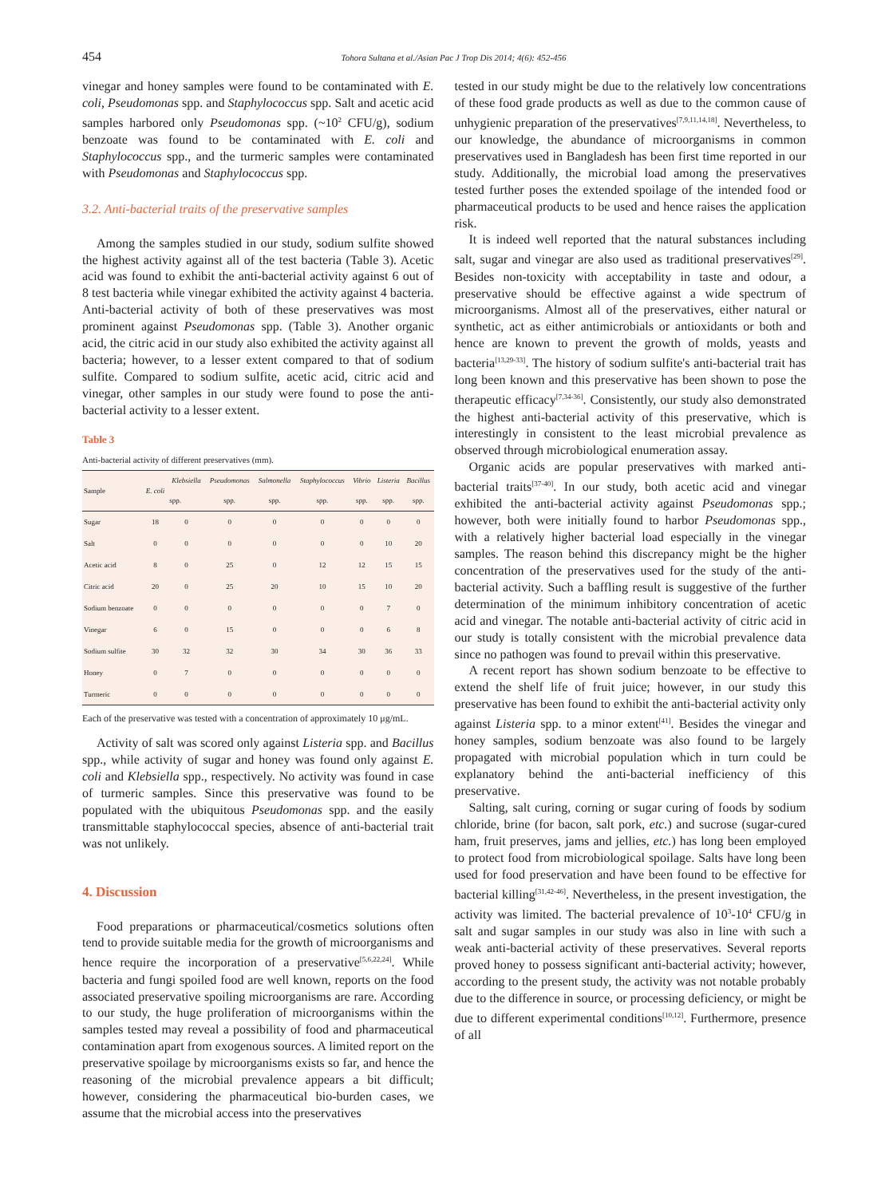454 Tohora Sultana et al./Asian Pac J Trop Dis 2014; 4(6): 452-456
vinegar and honey samples were found to be contaminated with E. coli, Pseudomonas spp. and Staphylococcus spp. Salt and acetic acid samples harbored only Pseudomonas spp. (~10<sup>2</sup> CFU/g), sodium benzoate was found to be contaminated with E. coli and Staphylococcus spp., and the turmeric samples were contaminated with Pseudomonas and Staphylococcus spp.
3.2. Anti-bacterial traits of the preservative samples
Among the samples studied in our study, sodium sulfite showed the highest activity against all of the test bacteria (Table 3). Acetic acid was found to exhibit the anti-bacterial activity against 6 out of 8 test bacteria while vinegar exhibited the activity against 4 bacteria. Anti-bacterial activity of both of these preservatives was most prominent against Pseudomonas spp. (Table 3). Another organic acid, the citric acid in our study also exhibited the activity against all bacteria; however, to a lesser extent compared to that of sodium sulfite. Compared to sodium sulfite, acetic acid, citric acid and vinegar, other samples in our study were found to pose the anti-bacterial activity to a lesser extent.
Table 3
Anti-bacterial activity of different preservatives (mm).
| Sample | E. coli | Klebsiella | Pseudomonas | Salmonella | Staphylococcus | Vibrio | Listeria | Bacillus |
| --- | --- | --- | --- | --- | --- | --- | --- | --- |
| | | spp. | spp. | spp. | spp. | spp. | spp. | spp. |
| Sugar | 18 | 0 | 0 | 0 | 0 | 0 | 0 | 0 |
| Salt | 0 | 0 | 0 | 0 | 0 | 0 | 10 | 20 |
| Acetic acid | 8 | 0 | 25 | 0 | 12 | 12 | 15 | 15 |
| Citric acid | 20 | 0 | 25 | 20 | 10 | 15 | 10 | 20 |
| Sodium benzoate | 0 | 0 | 0 | 0 | 0 | 0 | 7 | 0 |
| Vinegar | 6 | 0 | 15 | 0 | 0 | 0 | 6 | 8 |
| Sodium sulfite | 30 | 32 | 32 | 30 | 34 | 30 | 36 | 33 |
| Honey | 0 | 7 | 0 | 0 | 0 | 0 | 0 | 0 |
| Turmeric | 0 | 0 | 0 | 0 | 0 | 0 | 0 | 0 |
Each of the preservative was tested with a concentration of approximately 10 μg/mL.
Activity of salt was scored only against Listeria spp. and Bacillus spp., while activity of sugar and honey was found only against E. coli and Klebsiella spp., respectively. No activity was found in case of turmeric samples. Since this preservative was found to be populated with the ubiquitous Pseudomonas spp. and the easily transmittable staphylococcal species, absence of anti-bacterial trait was not unlikely.
4. Discussion
Food preparations or pharmaceutical/cosmetics solutions often tend to provide suitable media for the growth of microorganisms and hence require the incorporation of a preservative<sup>[5,6,22,24]</sup>. While bacteria and fungi spoiled food are well known, reports on the food associated preservative spoiling microorganisms are rare. According to our study, the huge proliferation of microorganisms within the samples tested may reveal a possibility of food and pharmaceutical contamination apart from exogenous sources. A limited report on the preservative spoilage by microorganisms exists so far, and hence the reasoning of the microbial prevalence appears a bit difficult; however, considering the pharmaceutical bio-burden cases, we assume that the microbial access into the preservatives
tested in our study might be due to the relatively low concentrations of these food grade products as well as due to the common cause of unhygienic preparation of the preservatives<sup>[7,9,11,14,18]</sup>. Nevertheless, to our knowledge, the abundance of microorganisms in common preservatives used in Bangladesh has been first time reported in our study. Additionally, the microbial load among the preservatives tested further poses the extended spoilage of the intended food or pharmaceutical products to be used and hence raises the application risk.
It is indeed well reported that the natural substances including salt, sugar and vinegar are also used as traditional preservatives<sup>[29]</sup>. Besides non-toxicity with acceptability in taste and odour, a preservative should be effective against a wide spectrum of microorganisms. Almost all of the preservatives, either natural or synthetic, act as either antimicrobials or antioxidants or both and hence are known to prevent the growth of molds, yeasts and bacteria<sup>[13,29-33]</sup>. The history of sodium sulfite's anti-bacterial trait has long been known and this preservative has been shown to pose the therapeutic efficacy<sup>[7,34-36]</sup>. Consistently, our study also demonstrated the highest anti-bacterial activity of this preservative, which is interestingly in consistent to the least microbial prevalence as observed through microbiological enumeration assay.
Organic acids are popular preservatives with marked anti-bacterial traits<sup>[37-40]</sup>. In our study, both acetic acid and vinegar exhibited the anti-bacterial activity against Pseudomonas spp.; however, both were initially found to harbor Pseudomonas spp., with a relatively higher bacterial load especially in the vinegar samples. The reason behind this discrepancy might be the higher concentration of the preservatives used for the study of the anti-bacterial activity. Such a baffling result is suggestive of the further determination of the minimum inhibitory concentration of acetic acid and vinegar. The notable anti-bacterial activity of citric acid in our study is totally consistent with the microbial prevalence data since no pathogen was found to prevail within this preservative.
A recent report has shown sodium benzoate to be effective to extend the shelf life of fruit juice; however, in our study this preservative has been found to exhibit the anti-bacterial activity only against Listeria spp. to a minor extent<sup>[41]</sup>. Besides the vinegar and honey samples, sodium benzoate was also found to be largely propagated with microbial population which in turn could be explanatory behind the anti-bacterial inefficiency of this preservative.
Salting, salt curing, corning or sugar curing of foods by sodium chloride, brine (for bacon, salt pork, etc.) and sucrose (sugar-cured ham, fruit preserves, jams and jellies, etc.) has long been employed to protect food from microbiological spoilage. Salts have long been used for food preservation and have been found to be effective for bacterial killing<sup>[31,42-46]</sup>. Nevertheless, in the present investigation, the activity was limited. The bacterial prevalence of 10<sup>3</sup>-10<sup>4</sup> CFU/g in salt and sugar samples in our study was also in line with such a weak anti-bacterial activity of these preservatives. Several reports proved honey to possess significant anti-bacterial activity; however, according to the present study, the activity was not notable probably due to the difference in source, or processing deficiency, or might be due to different experimental conditions<sup>[10,12]</sup>. Furthermore, presence of all